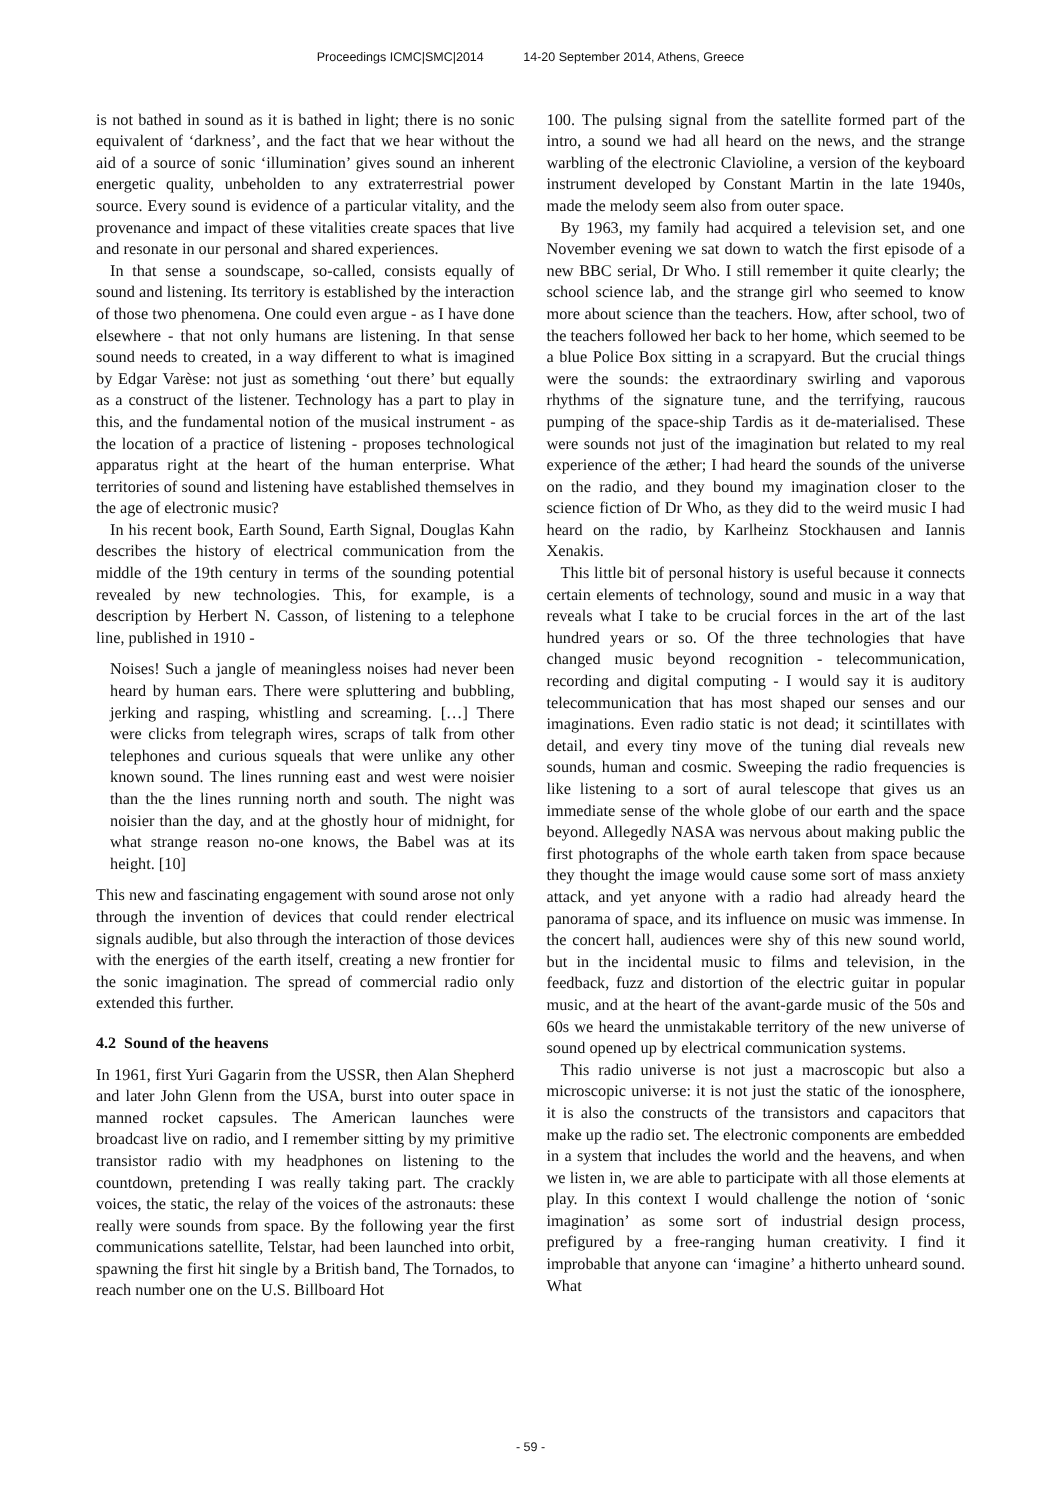Proceedings ICMC|SMC|2014 14-20 September 2014, Athens, Greece
is not bathed in sound as it is bathed in light; there is no sonic equivalent of ‘darkness’, and the fact that we hear without the aid of a source of sonic ‘illumination’ gives sound an inherent energetic quality, unbeholden to any extraterrestrial power source. Every sound is evidence of a particular vitality, and the provenance and impact of these vitalities create spaces that live and resonate in our personal and shared experiences.
In that sense a soundscape, so-called, consists equally of sound and listening. Its territory is established by the interaction of those two phenomena. One could even argue - as I have done elsewhere - that not only humans are listening. In that sense sound needs to created, in a way different to what is imagined by Edgar Varèse: not just as something ‘out there’ but equally as a construct of the listener. Technology has a part to play in this, and the fundamental notion of the musical instrument - as the location of a practice of listening - proposes technological apparatus right at the heart of the human enterprise. What territories of sound and listening have established themselves in the age of electronic music?
In his recent book, Earth Sound, Earth Signal, Douglas Kahn describes the history of electrical communication from the middle of the 19th century in terms of the sounding potential revealed by new technologies. This, for example, is a description by Herbert N. Casson, of listening to a telephone line, published in 1910 -
Noises! Such a jangle of meaningless noises had never been heard by human ears. There were spluttering and bubbling, jerking and rasping, whistling and screaming. […] There were clicks from telegraph wires, scraps of talk from other telephones and curious squeals that were unlike any other known sound. The lines running east and west were noisier than the the lines running north and south. The night was noisier than the day, and at the ghostly hour of midnight, for what strange reason no-one knows, the Babel was at its height. [10]
This new and fascinating engagement with sound arose not only through the invention of devices that could render electrical signals audible, but also through the interaction of those devices with the energies of the earth itself, creating a new frontier for the sonic imagination. The spread of commercial radio only extended this further.
4.2 Sound of the heavens
In 1961, first Yuri Gagarin from the USSR, then Alan Shepherd and later John Glenn from the USA, burst into outer space in manned rocket capsules. The American launches were broadcast live on radio, and I remember sitting by my primitive transistor radio with my headphones on listening to the countdown, pretending I was really taking part. The crackly voices, the static, the relay of the voices of the astronauts: these really were sounds from space. By the following year the first communications satellite, Telstar, had been launched into orbit, spawning the first hit single by a British band, The Tornados, to reach number one on the U.S. Billboard Hot
100. The pulsing signal from the satellite formed part of the intro, a sound we had all heard on the news, and the strange warbling of the electronic Clavioline, a version of the keyboard instrument developed by Constant Martin in the late 1940s, made the melody seem also from outer space.
By 1963, my family had acquired a television set, and one November evening we sat down to watch the first episode of a new BBC serial, Dr Who. I still remember it quite clearly; the school science lab, and the strange girl who seemed to know more about science than the teachers. How, after school, two of the teachers followed her back to her home, which seemed to be a blue Police Box sitting in a scrapyard. But the crucial things were the sounds: the extraordinary swirling and vaporous rhythms of the signature tune, and the terrifying, raucous pumping of the space-ship Tardis as it de-materialised. These were sounds not just of the imagination but related to my real experience of the æther; I had heard the sounds of the universe on the radio, and they bound my imagination closer to the science fiction of Dr Who, as they did to the weird music I had heard on the radio, by Karlheinz Stockhausen and Iannis Xenakis.
This little bit of personal history is useful because it connects certain elements of technology, sound and music in a way that reveals what I take to be crucial forces in the art of the last hundred years or so. Of the three technologies that have changed music beyond recognition - telecommunication, recording and digital computing - I would say it is auditory telecommunication that has most shaped our senses and our imaginations. Even radio static is not dead; it scintillates with detail, and every tiny move of the tuning dial reveals new sounds, human and cosmic. Sweeping the radio frequencies is like listening to a sort of aural telescope that gives us an immediate sense of the whole globe of our earth and the space beyond. Allegedly NASA was nervous about making public the first photographs of the whole earth taken from space because they thought the image would cause some sort of mass anxiety attack, and yet anyone with a radio had already heard the panorama of space, and its influence on music was immense. In the concert hall, audiences were shy of this new sound world, but in the incidental music to films and television, in the feedback, fuzz and distortion of the electric guitar in popular music, and at the heart of the avant-garde music of the 50s and 60s we heard the unmistakable territory of the new universe of sound opened up by electrical communication systems.
This radio universe is not just a macroscopic but also a microscopic universe: it is not just the static of the ionosphere, it is also the constructs of the transistors and capacitors that make up the radio set. The electronic components are embedded in a system that includes the world and the heavens, and when we listen in, we are able to participate with all those elements at play. In this context I would challenge the notion of ‘sonic imagination’ as some sort of industrial design process, prefigured by a free-ranging human creativity. I find it improbable that anyone can ‘imagine’ a hitherto unheard sound. What
- 59 -